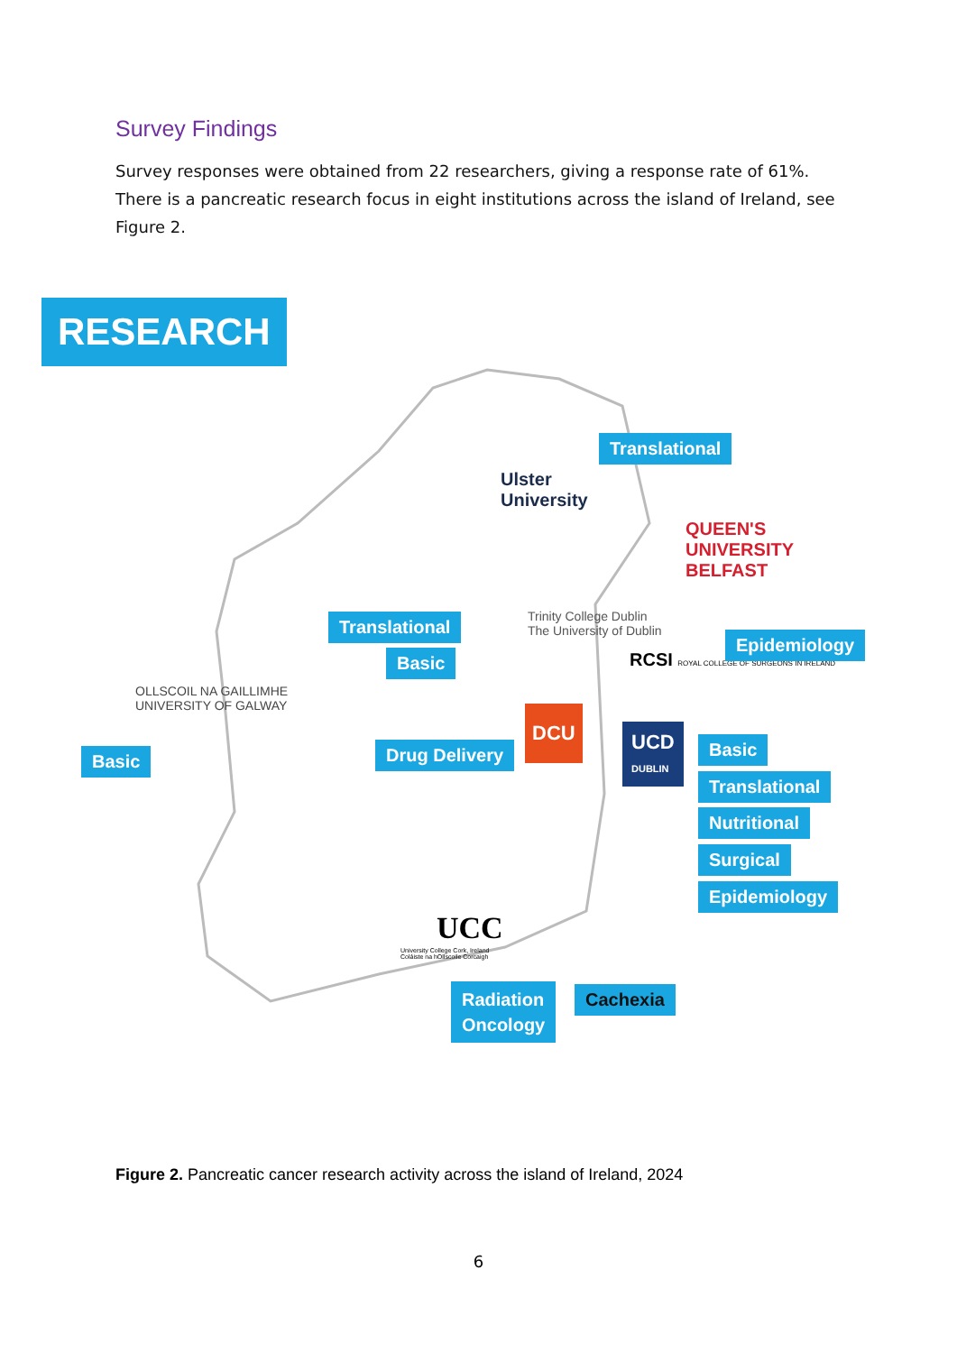Survey Findings
Survey responses were obtained from 22 researchers, giving a response rate of 61%. There is a pancreatic research focus in eight institutions across the island of Ireland, see Figure 2.
RESEARCH
Ulster
University
Translational
QUEEN'S
UNIVERSITY
BELFAST
Translational
Basic
Trinity College Dublin
The University of Dublin
RCSI ROYAL COLLEGE OF SURGEONS IN IRELAND
Epidemiology
OLLSCOIL NA GAILLIMHE
UNIVERSITY OF GALWAY
Basic Drug Delivery
DCU
UCD
DUBLIN
Basic
Translational
Nutritional
Surgical
Epidemiology
UCC
University College Cork, Ireland
Coláiste na hOllscoile Corcaigh
Radiation
Oncology
Cachexia
Figure 2. Pancreatic cancer research activity across the island of Ireland, 2024
6